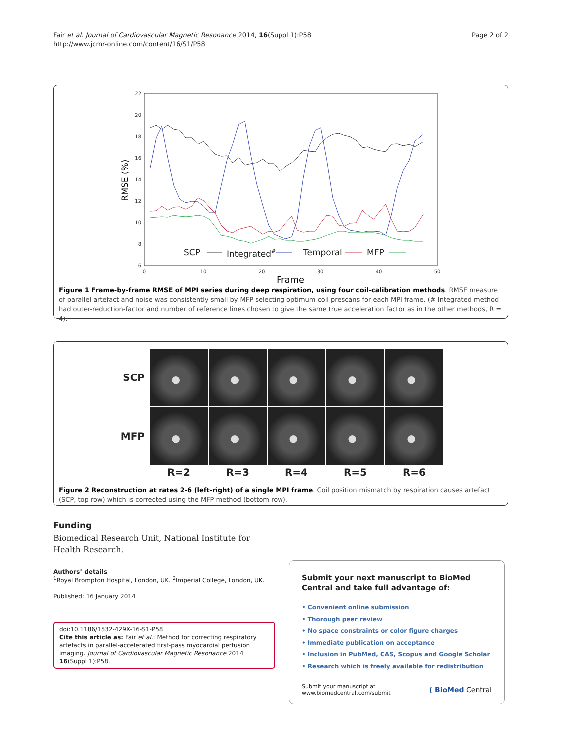Fair et al. Journal of Cardiovascular Magnetic Resonance 2014, 16(Suppl 1):P58
http://www.jcmr-online.com/content/16/S1/P58
Page 2 of 2
22
20
18
16
14
12
10
8
6
0
10
20
30
40
50
Frame
RMSE (%)
SCP
Integrated#
Temporal
MFP
Figure 1 Frame-by-frame RMSE of MPI series during deep respiration, using four coil-calibration methods. RMSE measure of parallel artefact and noise was consistently small by MFP selecting optimum coil prescans for each MPI frame. (# Integrated method had outer-reduction-factor and number of reference lines chosen to give the same true acceleration factor as in the other methods, R = 4).
SCP
MFP
R=2
R=3
R=4
R=5
R=6
Figure 2 Reconstruction at rates 2-6 (left-right) of a single MPI frame. Coil position mismatch by respiration causes artefact (SCP, top row) which is corrected using the MFP method (bottom row).
Funding
Biomedical Research Unit, National Institute for Health Research.
Authors’ details
<sup>1</sup> Royal Brompton Hospital, London, UK. <sup>2</sup>Imperial College, London, UK.
Published: 16 January 2014
doi:10.1186/1532-429X-16-S1-P58
Cite this article as: Fair et al.: Method for correcting respiratory artefacts in parallel-accelerated first-pass myocardial perfusion imaging. Journal of Cardiovascular Magnetic Resonance 2014 16(Suppl 1):P58.
Submit your next manuscript to BioMed Central and take full advantage of:
• Convenient online submission
• Thorough peer review
• No space constraints or color figure charges
• Immediate publication on acceptance
• Inclusion in PubMed, CAS, Scopus and Google Scholar
• Research which is freely available for redistribution
Submit your manuscript at
www.biomedcentral.com/submit
( BioMed Central